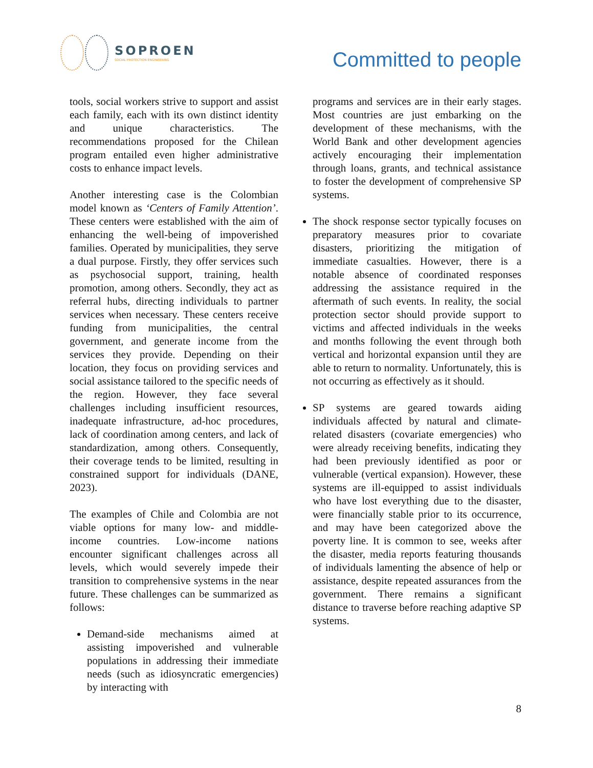SOPROEN
SOCIAL PROTECTION ENGINEERING
Committed to people
tools, social workers strive to support and assist each family, each with its own distinct identity and unique characteristics. The recommendations proposed for the Chilean program entailed even higher administrative costs to enhance impact levels.
Another interesting case is the Colombian model known as ‘Centers of Family Attention’. These centers were established with the aim of enhancing the well-being of impoverished families. Operated by municipalities, they serve a dual purpose. Firstly, they offer services such as psychosocial support, training, health promotion, among others. Secondly, they act as referral hubs, directing individuals to partner services when necessary. These centers receive funding from municipalities, the central government, and generate income from the services they provide. Depending on their location, they focus on providing services and social assistance tailored to the specific needs of the region. However, they face several challenges including insufficient resources, inadequate infrastructure, ad-hoc procedures, lack of coordination among centers, and lack of standardization, among others. Consequently, their coverage tends to be limited, resulting in constrained support for individuals (DANE, 2023).
The examples of Chile and Colombia are not viable options for many low- and middle-income countries. Low-income nations encounter significant challenges across all levels, which would severely impede their transition to comprehensive systems in the near future. These challenges can be summarized as follows:
Demand-side mechanisms aimed at assisting impoverished and vulnerable populations in addressing their immediate needs (such as idiosyncratic emergencies) by interacting with
programs and services are in their early stages. Most countries are just embarking on the development of these mechanisms, with the World Bank and other development agencies actively encouraging their implementation through loans, grants, and technical assistance to foster the development of comprehensive SP systems.
The shock response sector typically focuses on preparatory measures prior to covariate disasters, prioritizing the mitigation of immediate casualties. However, there is a notable absence of coordinated responses addressing the assistance required in the aftermath of such events. In reality, the social protection sector should provide support to victims and affected individuals in the weeks and months following the event through both vertical and horizontal expansion until they are able to return to normality. Unfortunately, this is not occurring as effectively as it should.
SP systems are geared towards aiding individuals affected by natural and climate-related disasters (covariate emergencies) who were already receiving benefits, indicating they had been previously identified as poor or vulnerable (vertical expansion). However, these systems are ill-equipped to assist individuals who have lost everything due to the disaster, were financially stable prior to its occurrence, and may have been categorized above the poverty line. It is common to see, weeks after the disaster, media reports featuring thousands of individuals lamenting the absence of help or assistance, despite repeated assurances from the government. There remains a significant distance to traverse before reaching adaptive SP systems.
8